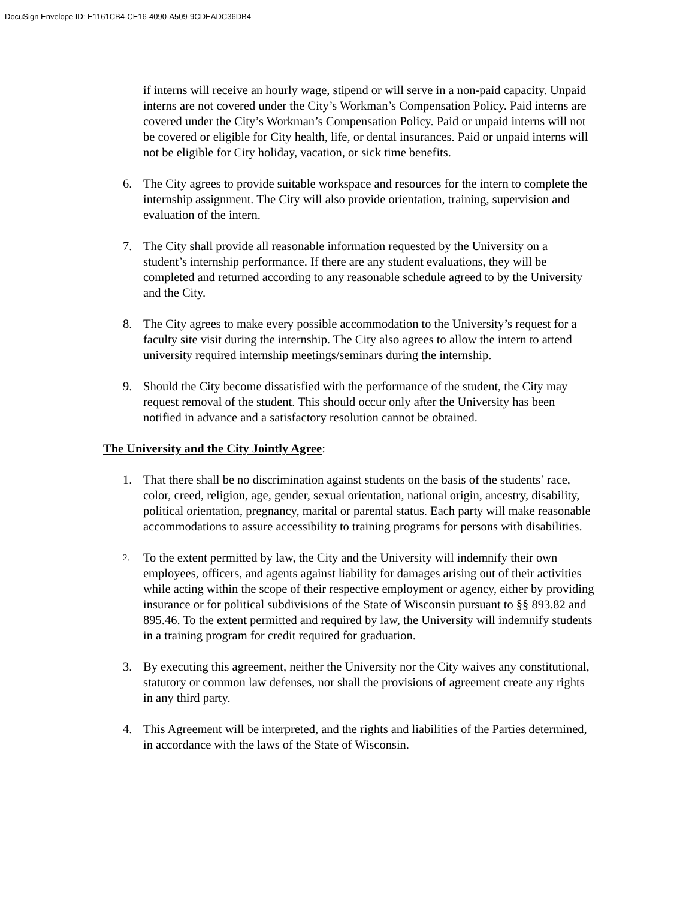DocuSign Envelope ID: E1161CB4-CE16-4090-A509-9CDEADC36DB4
if interns will receive an hourly wage, stipend or will serve in a non-paid capacity. Unpaid interns are not covered under the City’s Workman’s Compensation Policy. Paid interns are covered under the City’s Workman’s Compensation Policy. Paid or unpaid interns will not be covered or eligible for City health, life, or dental insurances. Paid or unpaid interns will not be eligible for City holiday, vacation, or sick time benefits.
6. The City agrees to provide suitable workspace and resources for the intern to complete the internship assignment. The City will also provide orientation, training, supervision and evaluation of the intern.
7. The City shall provide all reasonable information requested by the University on a student’s internship performance. If there are any student evaluations, they will be completed and returned according to any reasonable schedule agreed to by the University and the City.
8. The City agrees to make every possible accommodation to the University’s request for a faculty site visit during the internship. The City also agrees to allow the intern to attend university required internship meetings/seminars during the internship.
9. Should the City become dissatisfied with the performance of the student, the City may request removal of the student. This should occur only after the University has been notified in advance and a satisfactory resolution cannot be obtained.
The University and the City Jointly Agree:
1. That there shall be no discrimination against students on the basis of the students’ race, color, creed, religion, age, gender, sexual orientation, national origin, ancestry, disability, political orientation, pregnancy, marital or parental status. Each party will make reasonable accommodations to assure accessibility to training programs for persons with disabilities.
2.
To the extent permitted by law, the City and the University will indemnify their own employees, officers, and agents against liability for damages arising out of their activities while acting within the scope of their respective employment or agency, either by providing insurance or for political subdivisions of the State of Wisconsin pursuant to §§ 893.82 and 895.46. To the extent permitted and required by law, the University will indemnify students in a training program for credit required for graduation.
3. By executing this agreement, neither the University nor the City waives any constitutional, statutory or common law defenses, nor shall the provisions of agreement create any rights in any third party.
4. This Agreement will be interpreted, and the rights and liabilities of the Parties determined, in accordance with the laws of the State of Wisconsin.